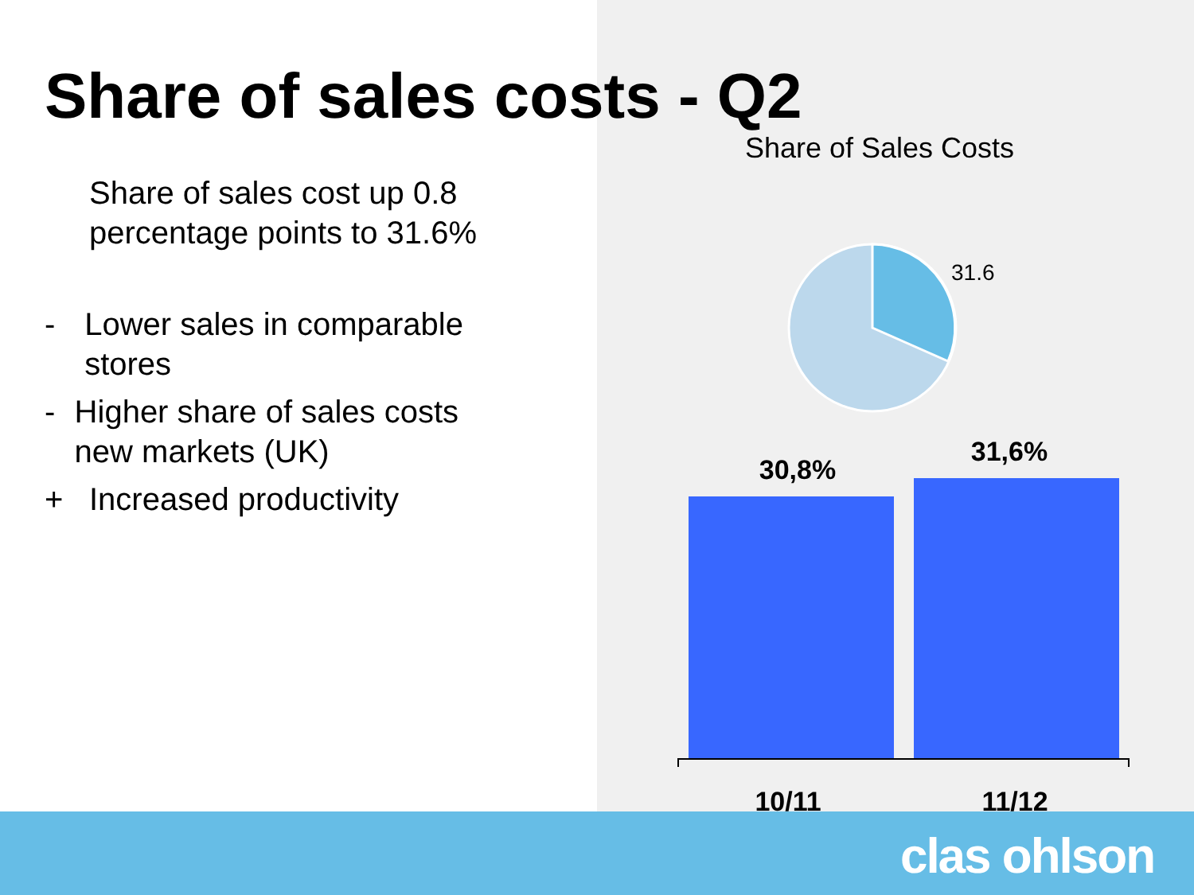Share of sales costs - Q2
Share of sales cost up 0.8 percentage points to 31.6%
- Lower sales in comparable stores
- Higher share of sales costs new markets (UK)
+ Increased productivity
Share of Sales Costs
31.6
30,8%
31,6%
10/11
11/12
clas ohlson